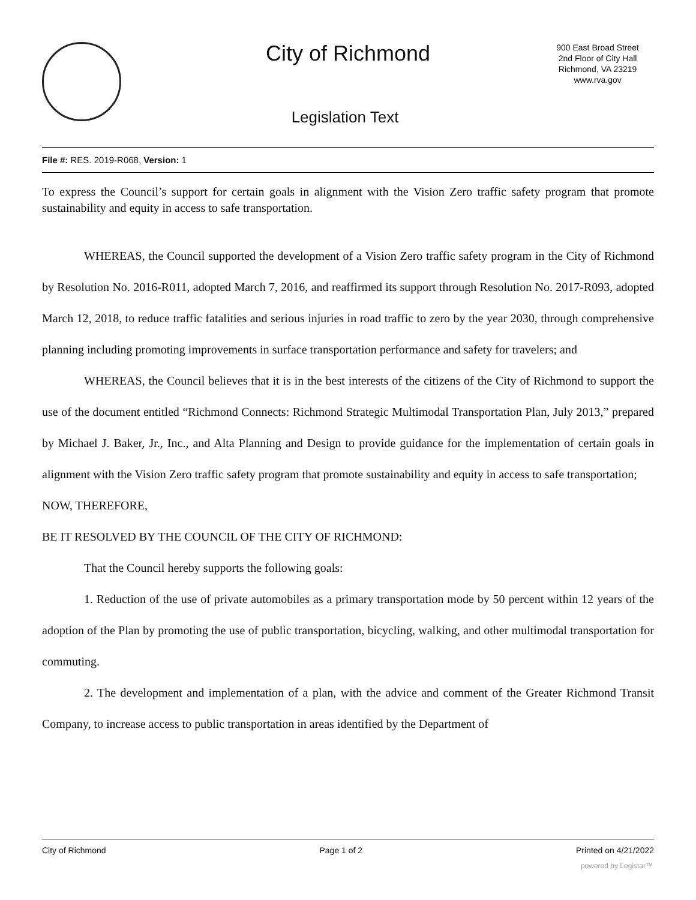City of Richmond
900 East Broad Street
2nd Floor of City Hall
Richmond, VA 23219
www.rva.gov
Legislation Text
File #: RES. 2019-R068, Version: 1
To express the Council’s support for certain goals in alignment with the Vision Zero traffic safety program that promote sustainability and equity in access to safe transportation.
WHEREAS, the Council supported the development of a Vision Zero traffic safety program in the City of Richmond by Resolution No. 2016-R011, adopted March 7, 2016, and reaffirmed its support through Resolution No. 2017-R093, adopted March 12, 2018, to reduce traffic fatalities and serious injuries in road traffic to zero by the year 2030, through comprehensive planning including promoting improvements in surface transportation performance and safety for travelers; and
WHEREAS, the Council believes that it is in the best interests of the citizens of the City of Richmond to support the use of the document entitled “Richmond Connects: Richmond Strategic Multimodal Transportation Plan, July 2013,” prepared by Michael J. Baker, Jr., Inc., and Alta Planning and Design to provide guidance for the implementation of certain goals in alignment with the Vision Zero traffic safety program that promote sustainability and equity in access to safe transportation;
NOW, THEREFORE,
BE IT RESOLVED BY THE COUNCIL OF THE CITY OF RICHMOND:
That the Council hereby supports the following goals:
1. Reduction of the use of private automobiles as a primary transportation mode by 50 percent within 12 years of the adoption of the Plan by promoting the use of public transportation, bicycling, walking, and other multimodal transportation for commuting.
2. The development and implementation of a plan, with the advice and comment of the Greater Richmond Transit Company, to increase access to public transportation in areas identified by the Department of
City of Richmond Page 1 of 2 Printed on 4/21/2022
powered by Legistar™